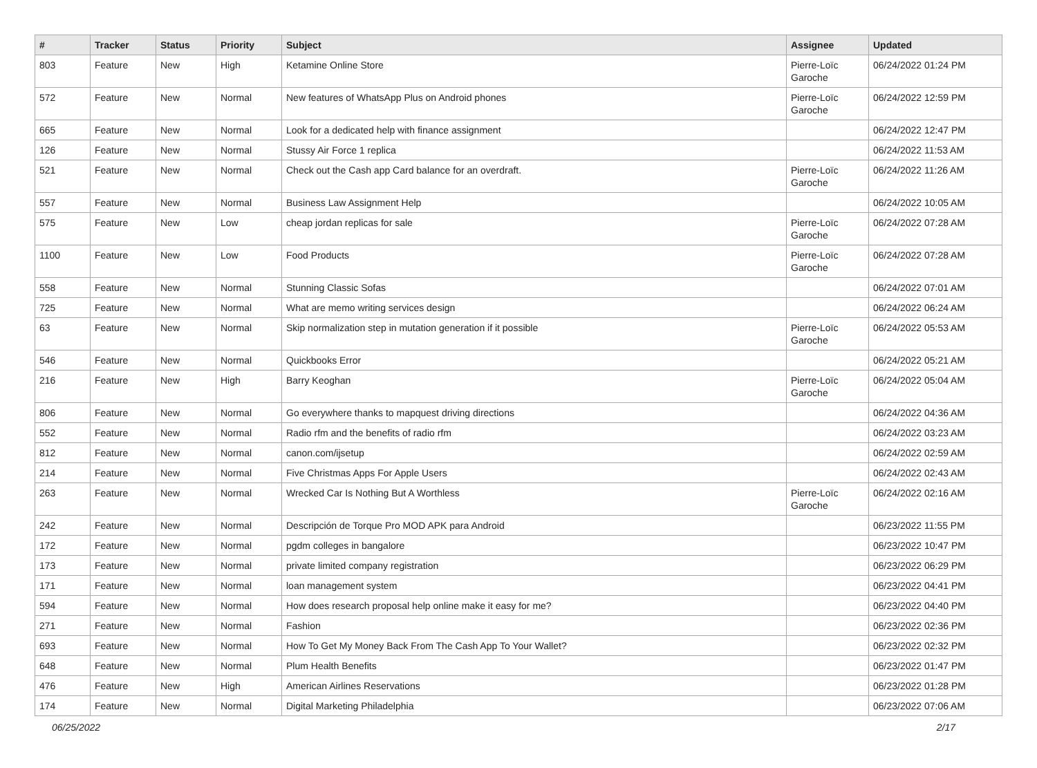| # | Tracker | Status | Priority | Subject | Assignee | Updated |
| --- | --- | --- | --- | --- | --- | --- |
| 803 | Feature | New | High | Ketamine Online Store | Pierre-Loïc Garoche | 06/24/2022 01:24 PM |
| 572 | Feature | New | Normal | New features of WhatsApp Plus on Android phones | Pierre-Loïc Garoche | 06/24/2022 12:59 PM |
| 665 | Feature | New | Normal | Look for a dedicated help with finance assignment | | 06/24/2022 12:47 PM |
| 126 | Feature | New | Normal | Stussy Air Force 1 replica | | 06/24/2022 11:53 AM |
| 521 | Feature | New | Normal | Check out the Cash app Card balance for an overdraft. | Pierre-Loïc Garoche | 06/24/2022 11:26 AM |
| 557 | Feature | New | Normal | Business Law Assignment Help | | 06/24/2022 10:05 AM |
| 575 | Feature | New | Low | cheap jordan replicas for sale | Pierre-Loïc Garoche | 06/24/2022 07:28 AM |
| 1100 | Feature | New | Low | Food Products | Pierre-Loïc Garoche | 06/24/2022 07:28 AM |
| 558 | Feature | New | Normal | Stunning Classic Sofas | | 06/24/2022 07:01 AM |
| 725 | Feature | New | Normal | What are memo writing services design | | 06/24/2022 06:24 AM |
| 63 | Feature | New | Normal | Skip normalization step in mutation generation if it possible | Pierre-Loïc Garoche | 06/24/2022 05:53 AM |
| 546 | Feature | New | Normal | Quickbooks Error | | 06/24/2022 05:21 AM |
| 216 | Feature | New | High | Barry Keoghan | Pierre-Loïc Garoche | 06/24/2022 05:04 AM |
| 806 | Feature | New | Normal | Go everywhere thanks to mapquest driving directions | | 06/24/2022 04:36 AM |
| 552 | Feature | New | Normal | Radio rfm and the benefits of radio rfm | | 06/24/2022 03:23 AM |
| 812 | Feature | New | Normal | canon.com/ijsetup | | 06/24/2022 02:59 AM |
| 214 | Feature | New | Normal | Five Christmas Apps For Apple Users | | 06/24/2022 02:43 AM |
| 263 | Feature | New | Normal | Wrecked Car Is Nothing But A Worthless | Pierre-Loïc Garoche | 06/24/2022 02:16 AM |
| 242 | Feature | New | Normal | Descripción de Torque Pro MOD APK para Android | | 06/23/2022 11:55 PM |
| 172 | Feature | New | Normal | pgdm colleges in bangalore | | 06/23/2022 10:47 PM |
| 173 | Feature | New | Normal | private limited company registration | | 06/23/2022 06:29 PM |
| 171 | Feature | New | Normal | loan management system | | 06/23/2022 04:41 PM |
| 594 | Feature | New | Normal | How does research proposal help online make it easy for me? | | 06/23/2022 04:40 PM |
| 271 | Feature | New | Normal | Fashion | | 06/23/2022 02:36 PM |
| 693 | Feature | New | Normal | How To Get My Money Back From The Cash App To Your Wallet? | | 06/23/2022 02:32 PM |
| 648 | Feature | New | Normal | Plum Health Benefits | | 06/23/2022 01:47 PM |
| 476 | Feature | New | High | American Airlines Reservations | | 06/23/2022 01:28 PM |
| 174 | Feature | New | Normal | Digital Marketing Philadelphia | | 06/23/2022 07:06 AM |
06/25/2022 2/17